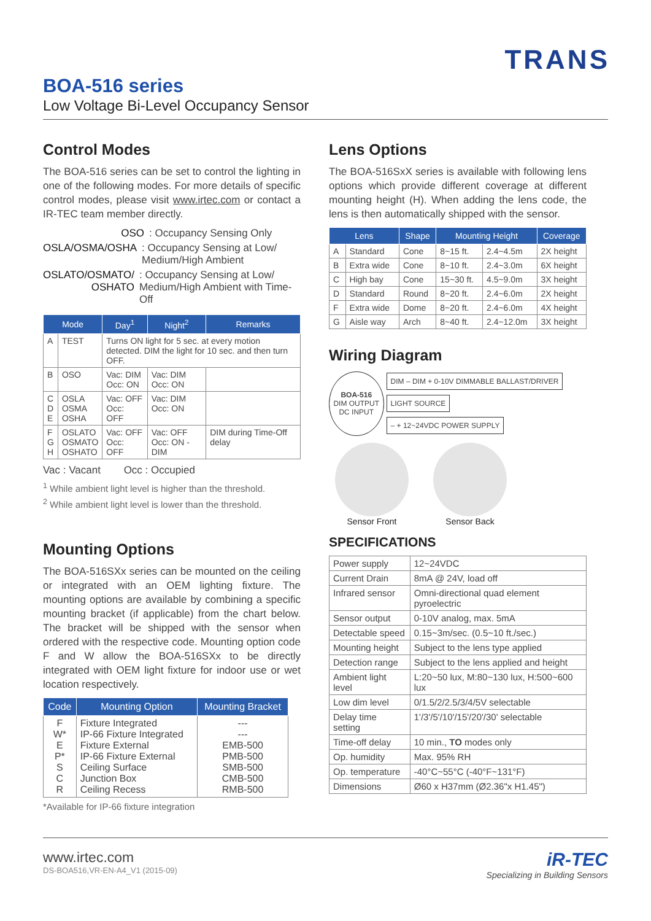TRANS
BOA-516 series
Low Voltage Bi-Level Occupancy Sensor
Control Modes
The BOA-516 series can be set to control the lighting in one of the following modes. For more details of specific control modes, please visit www.irtec.com or contact a IR-TEC team member directly.
OSO: Occupancy Sensing Only
OSLA/OSMA/OSHA: Occupancy Sensing at Low/ Medium/High Ambient
OSLATO/OSMATO/ OSHATO: Occupancy Sensing at Low/ Medium/High Ambient with Time-Off
| Mode | | Day<sup>1</sup> | Night<sup>2</sup> | Remarks |
| --- | --- | --- | --- | --- |
| A | TEST | Turns ON light for 5 sec. at every motion detected. DIM the light for 10 sec. and then turn OFF. | | |
| B | OSO | Vac: DIM Occ: ON | Vac: DIM Occ: ON | |
| C D E | OSLA OSMA OSHA | Vac: OFF Occ: OFF | Vac: DIM Occ: ON | |
| F G H | OSLATO OSMATO OSHATO | Vac: OFF Occ: OFF | Vac: OFF Occ: ON -DIM | DIM during Time-Off delay |
Vac : Vacant Occ : Occupied
<sup>1</sup> While ambient light level is higher than the threshold.
<sup>2</sup> While ambient light level is lower than the threshold.
Mounting Options
The BOA-516SXx series can be mounted on the ceiling or integrated with an OEM lighting fixture. The mounting options are available by combining a specific mounting bracket (if applicable) from the chart below. The bracket will be shipped with the sensor when ordered with the respective code. Mounting option code F and W allow the BOA-516SXx to be directly integrated with OEM light fixture for indoor use or wet location respectively.
| Code | Mounting Option | Mounting Bracket |
| --- | --- | --- |
| F W* E P* S C R | Fixture Integrated IP-66 Fixture Integrated Fixture External IP-66 Fixture External Ceiling Surface Junction Box Ceiling Recess | --- --- EMB-500 PMB-500 SMB-500 CMB-500 RMB-500 |
*Available for IP-66 fixture integration
Lens Options
The BOA-516SxX series is available with following lens options which provide different coverage at different mounting height (H). When adding the lens code, the lens is then automatically shipped with the sensor.
| Lens | | Shape | Mounting Height | | Coverage |
| --- | --- | --- | --- | --- | --- |
| A | Standard | Cone | 8~15 ft. | 2.4~4.5m | 2X height |
| B | Extra wide | Cone | 8~10 ft. | 2.4~3.0m | 6X height |
| C | High bay | Cone | 15~30 ft. | 4.5~9.0m | 3X height |
| D | Standard | Round | 8~20 ft. | 2.4~6.0m | 2X height |
| F | Extra wide | Dome | 8~20 ft. | 2.4~6.0m | 4X height |
| G | Aisle way | Arch | 8~40 ft. | 2.4~12.0m | 3X height |
Wiring Diagram
BOA-516
DIM OUTPUT
DC INPUT
DIM – DIM + 0-10V DIMMABLE BALLAST/DRIVER
LIGHT SOURCE
– + 12~24VDC POWER SUPPLY
Sensor Front Sensor Back
SPECIFICATIONS
| Power supply | 12~24VDC |
| Current Drain | 8mA @ 24V, load off |
| Infrared sensor | Omni-directional quad element pyroelectric |
| Sensor output | 0-10V analog, max. 5mA |
| Detectable speed | 0.15~3m/sec. (0.5~10 ft./sec.) |
| Mounting height | Subject to the lens type applied |
| Detection range | Subject to the lens applied and height |
| Ambient light level | L:20~50 lux, M:80~130 lux, H:500~600 lux |
| Low dim level | 0/1.5/2/2.5/3/4/5V selectable |
| Delay time setting | 1'/3'/5'/10'/15'/20'/30' selectable |
| Time-off delay | 10 min., TO modes only |
| Op. humidity | Max. 95% RH |
| Op. temperature | -40°C~55°C (-40°F~131°F) |
| Dimensions | Ø60 x H37mm (Ø2.36"x H1.45") |
www.irtec.com
DS-BOA516,VR-EN-A4_V1 (2015-09)
iR-TEC
Specializing in Building Sensors